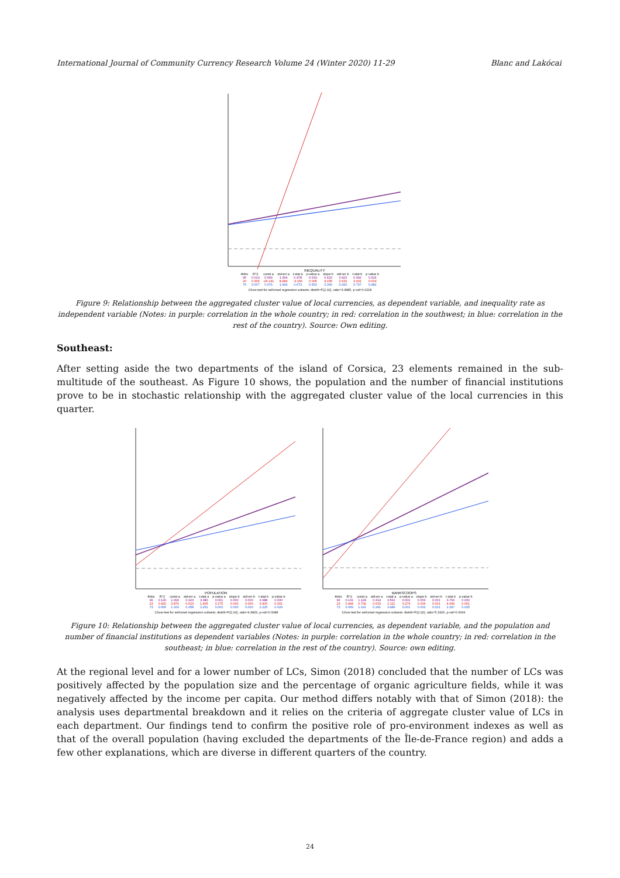International Journal of Community Currency Research Volume 24 (Winter 2020) 11-29 Blanc and Lakócai
INEQUALITY
| #obs | R^2 | const a | std-err a | t-stat a | p-value a | slope b | std-err b | t-stat b | p-value b |
| --- | --- | --- | --- | --- | --- | --- | --- | --- | --- |
| 96 | 0.010 | 0.669 | 1.399 | 0.478 | 0.633 | 0.420 | 0.423 | 0.992 | 0.324 |
| 20 | 0.395 | -26.141 | 8.284 | -3.156 | 0.005 | 9.035 | 2.633 | 3.431 | 0.003 |
| 76 | 0.007 | 0.976 | 1.449 | 0.673 | 0.503 | 0.306 | 0.433 | 0.707 | 0.482 |
Chow test for sel/unsel regression subsets: distrib=F(2,92), ratio=3.9885, p-val=0.0218
Figure 9: Relationship between the aggregated cluster value of local currencies, as dependent variable, and inequality rate as independent variable (Notes: in purple: correlation in the whole country; in red: correlation in the southwest; in blue: correlation in the rest of the country). Source: Own editing.
Southeast:
After setting aside the two departments of the island of Corsica, 23 elements remained in the sub-multitude of the southeast. As Figure 10 shows, the population and the number of financial institutions prove to be in stochastic relationship with the aggregated cluster value of the local currencies in this quarter.
POPULATION
| #obs | R^2 | const a | std-err a | t-stat a | p-value a | slope b | std-err b | t-stat b | p-value b |
| --- | --- | --- | --- | --- | --- | --- | --- | --- | --- |
| 96 | 0.126 | 1.093 | 0.323 | 3.380 | 0.001 | 0.000 | 0.000 | 3.688 | 0.000 |
| 23 | 0.420 | 0.876 | 0.623 | 1.405 | 0.175 | 0.000 | 0.000 | 3.900 | 0.001 |
| 73 | 0.065 | 1.163 | 0.358 | 3.251 | 0.002 | 0.000 | 0.000 | 2.225 | 0.029 |
Chow test for sel/unsel regression subsets: distrib=F(2,92), ratio=4.9829, p-val=0.0088
BANKSCOOPS
| #obs | R^2 | const a | std-err a | t-stat a | p-value a | slope b | std-err b | t-stat b | p-value b |
| --- | --- | --- | --- | --- | --- | --- | --- | --- | --- |
| 96 | 0.131 | 1.118 | 0.314 | 3.562 | 0.001 | 0.003 | 0.001 | 3.766 | 0.000 |
| 23 | 0.444 | 0.704 | 0.633 | 1.111 | 0.279 | 0.006 | 0.001 | 4.096 | 0.001 |
| 73 | 0.069 | 1.191 | 0.341 | 3.489 | 0.001 | 0.002 | 0.001 | 2.297 | 0.025 |
Chow test for sel/unsel regression subsets: distrib=F(2,92), ratio=5.3326, p-val=0.0064
Figure 10: Relationship between the aggregated cluster value of local currencies, as dependent variable, and the population and number of financial institutions as dependent variables (Notes: in purple: correlation in the whole country; in red: correlation in the southeast; in blue: correlation in the rest of the country). Source: own editing.
At the regional level and for a lower number of LCs, Simon (2018) concluded that the number of LCs was positively affected by the population size and the percentage of organic agriculture fields, while it was negatively affected by the income per capita. Our method differs notably with that of Simon (2018): the analysis uses departmental breakdown and it relies on the criteria of aggregate cluster value of LCs in each department. Our findings tend to confirm the positive role of pro-environment indexes as well as that of the overall population (having excluded the departments of the Île-de-France region) and adds a few other explanations, which are diverse in different quarters of the country.
24